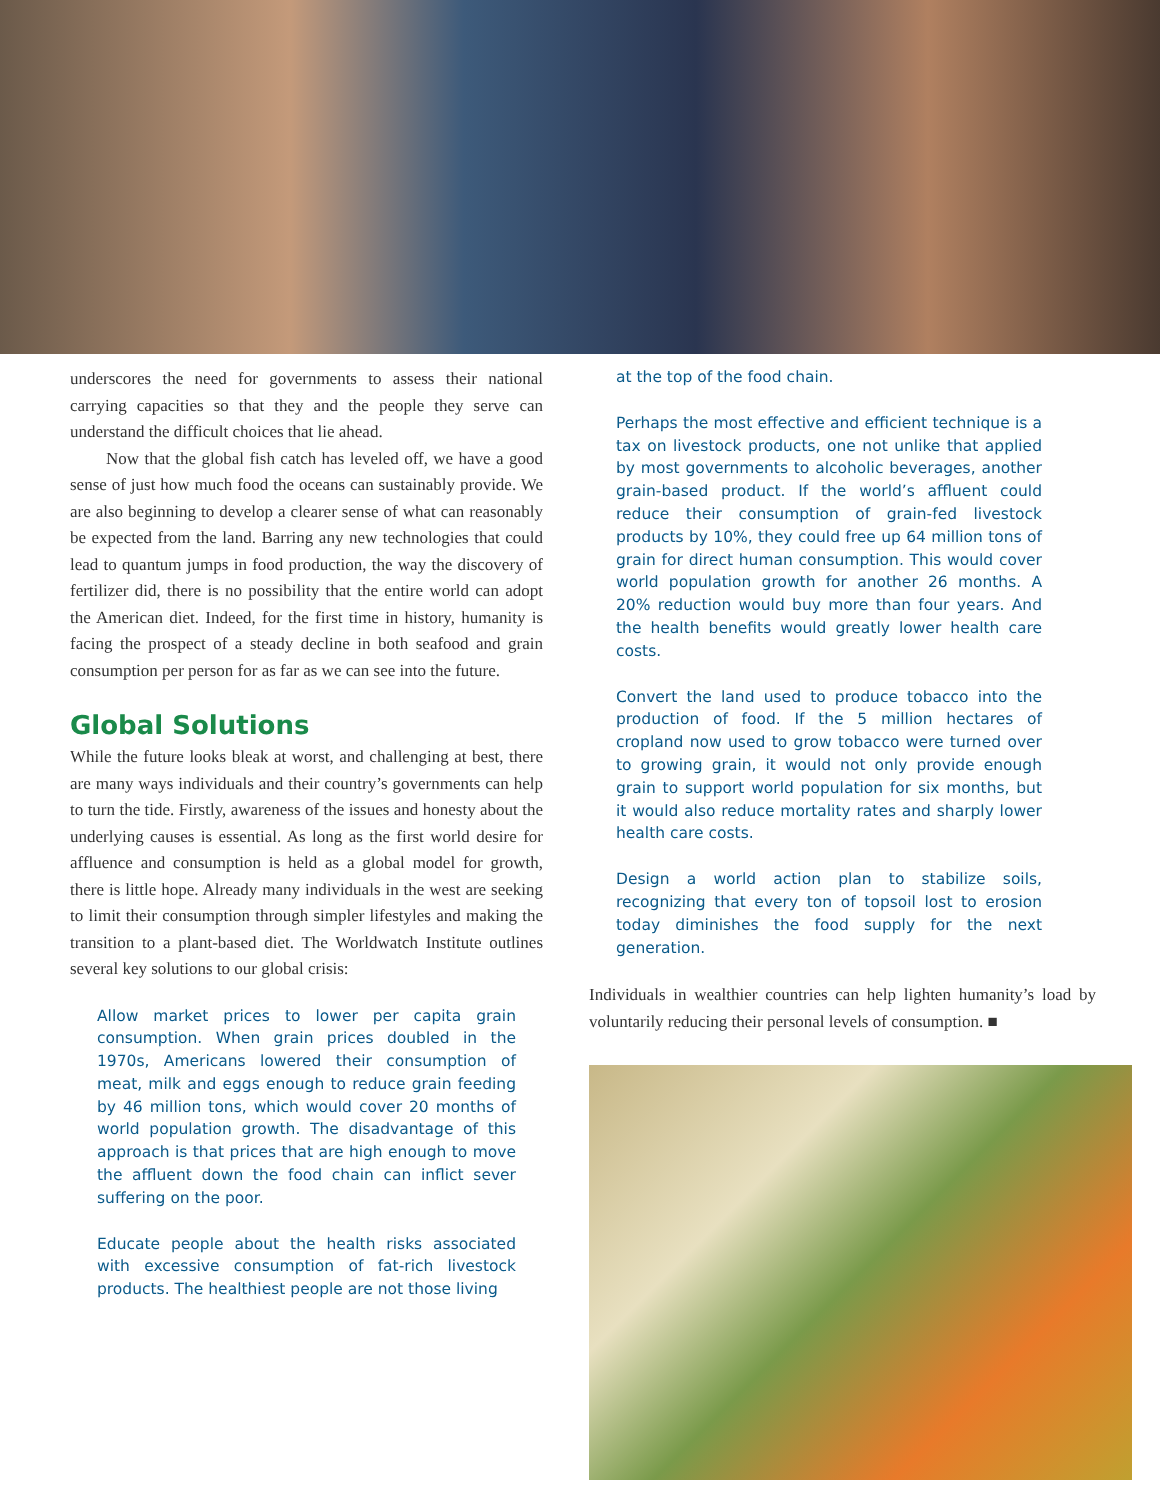underscores the need for governments to assess their national carrying capacities so that they and the people they serve can understand the difficult choices that lie ahead.
Now that the global fish catch has leveled off, we have a good sense of just how much food the oceans can sustainably provide. We are also beginning to develop a clearer sense of what can reasonably be expected from the land. Barring any new technologies that could lead to quantum jumps in food production, the way the discovery of fertilizer did, there is no possibility that the entire world can adopt the American diet. Indeed, for the first time in history, humanity is facing the prospect of a steady decline in both seafood and grain consumption per person for as far as we can see into the future.
Global Solutions
While the future looks bleak at worst, and challenging at best, there are many ways individuals and their country’s governments can help to turn the tide. Firstly, awareness of the issues and honesty about the underlying causes is essential. As long as the first world desire for affluence and consumption is held as a global model for growth, there is little hope. Already many individuals in the west are seeking to limit their consumption through simpler lifestyles and making the transition to a plant-based diet. The Worldwatch Institute outlines several key solutions to our global crisis:
Allow market prices to lower per capita grain consumption. When grain prices doubled in the 1970s, Americans lowered their consumption of meat, milk and eggs enough to reduce grain feeding by 46 million tons, which would cover 20 months of world population growth. The disadvantage of this approach is that prices that are high enough to move the affluent down the food chain can inflict sever suffering on the poor.
Educate people about the health risks associated with excessive consumption of fat-rich livestock products. The healthiest people are not those living
at the top of the food chain.
Perhaps the most effective and efficient technique is a tax on livestock products, one not unlike that applied by most governments to alcoholic beverages, another grain-based product. If the world’s affluent could reduce their consumption of grain-fed livestock products by 10%, they could free up 64 million tons of grain for direct human consumption. This would cover world population growth for another 26 months. A 20% reduction would buy more than four years. And the health benefits would greatly lower health care costs.
Convert the land used to produce tobacco into the production of food. If the 5 million hectares of cropland now used to grow tobacco were turned over to growing grain, it would not only provide enough grain to support world population for six months, but it would also reduce mortality rates and sharply lower health care costs.
Design a world action plan to stabilize soils, recognizing that every ton of topsoil lost to erosion today diminishes the food supply for the next generation.
Individuals in wealthier countries can help lighten humanity’s load by voluntarily reducing their personal levels of consumption. ■